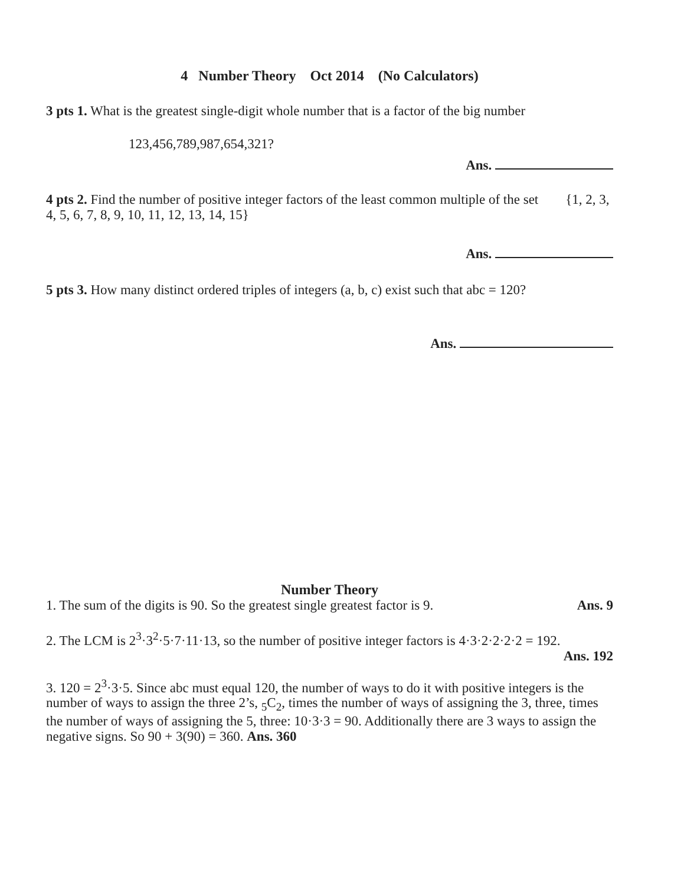4 Number Theory Oct 2014 (No Calculators)
3 pts 1. What is the greatest single-digit whole number that is a factor of the big number
123,456,789,987,654,321?
Ans.
4 pts 2. Find the number of positive integer factors of the least common multiple of the set {1, 2, 3, 4, 5, 6, 7, 8, 9, 10, 11, 12, 13, 14, 15}
Ans.
5 pts 3. How many distinct ordered triples of integers (a, b, c) exist such that abc = 120?
Ans.
Number Theory
1. The sum of the digits is 90. So the greatest single greatest factor is 9. Ans. 9
2. The LCM is 2<sup>3</sup>·3<sup>2</sup>·5·7·11·13, so the number of positive integer factors is 4·3·2·2·2·2 = 192.
Ans. 192
3. 120 = 2<sup>3</sup>·3·5. Since abc must equal 120, the number of ways to do it with positive integers is the number of ways to assign the three 2’s, <sub>5</sub>C<sub>2</sub>, times the number of ways of assigning the 3, three, times the number of ways of assigning the 5, three: 10·3·3 = 90. Additionally there are 3 ways to assign the negative signs. So 90 + 3(90) = 360. Ans. 360